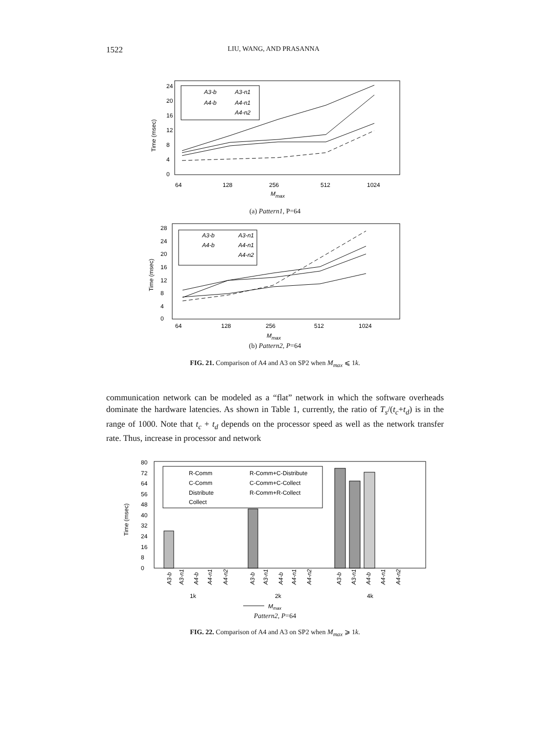1522 LIU, WANG, AND PRASANNA
24
20
16
12
8
4
0
Time (msec)
A3-b
A3-n1
A4-b
A4-n1
A4-n2
64
128
256
512
1024
Mmax
(a) Pattern1, P=64
28
24
20
16
12
8
4
0
Time (msec)
A3-b
A3-n1
A4-b
A4-n1
A4-n2
64
128
256
512
1024
Mmax
(b) Pattern2, P=64
FIG. 21. Comparison of A4 and A3 on SP2 when M<sub>max</sub> ⩽ 1k.
communication network can be modeled as a “flat” network in which the software overheads dominate the hardware latencies. As shown in Table 1, currently, the ratio of T<sub>s</sub>/(t<sub>c</sub>+t<sub>d</sub>) is in the range of 1000. Note that t<sub>c</sub> + t<sub>d</sub> depends on the processor speed as well as the network transfer rate. Thus, increase in processor and network
80
72
64
56
48
40
32
24
16
8
0
Time (msec)
R-Comm
R-Comm+C-Distribute
C-Comm
C-Comm+C-Collect
Distribute
R-Comm+R-Collect
Collect
A3-b
A3-n1
A4-b
A4-n1
A4-n2
A3-b
A3-n1
A4-b
A4-n1
A4-n2
A3-b
A3-n1
A4-b
A4-n1
A4-n2
1k
2k
4k
Mmax
Pattern2, P=64
FIG. 22. Comparison of A4 and A3 on SP2 when M<sub>max</sub> ⩾ 1k.